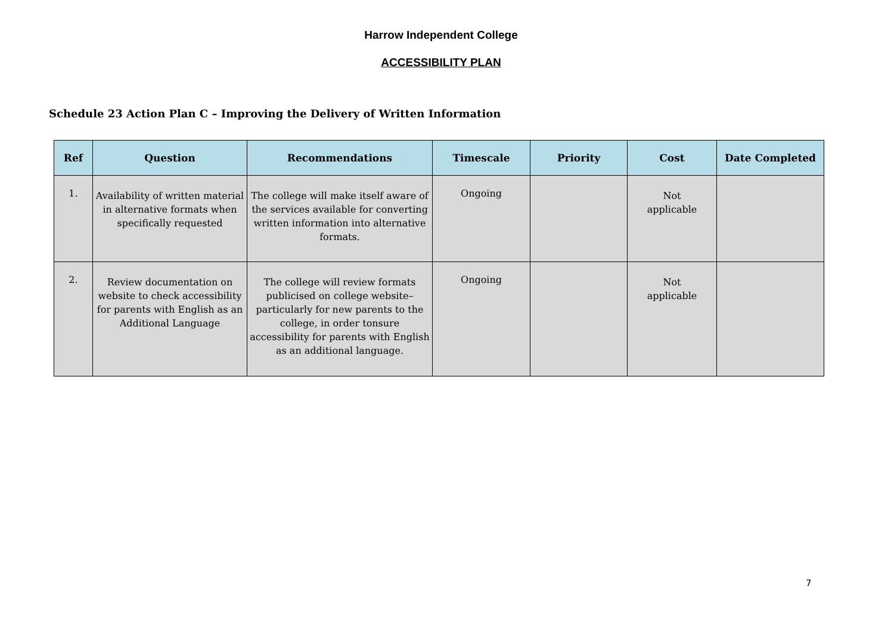Harrow Independent College
ACCESSIBILITY PLAN
Schedule 23 Action Plan C – Improving the Delivery of Written Information
| Ref | Question | Recommendations | Timescale | Priority | Cost | Date Completed |
| --- | --- | --- | --- | --- | --- | --- |
| 1. | Availability of written material in alternative formats when specifically requested | The college will make itself aware of the services available for converting written information into alternative formats. | Ongoing | | Not applicable | |
| 2. | Review documentation on website to check accessibility for parents with English as an Additional Language | The college will review formats publicised on college website– particularly for new parents to the college, in order tonsure accessibility for parents with English as an additional language. | Ongoing | | Not applicable | |
7